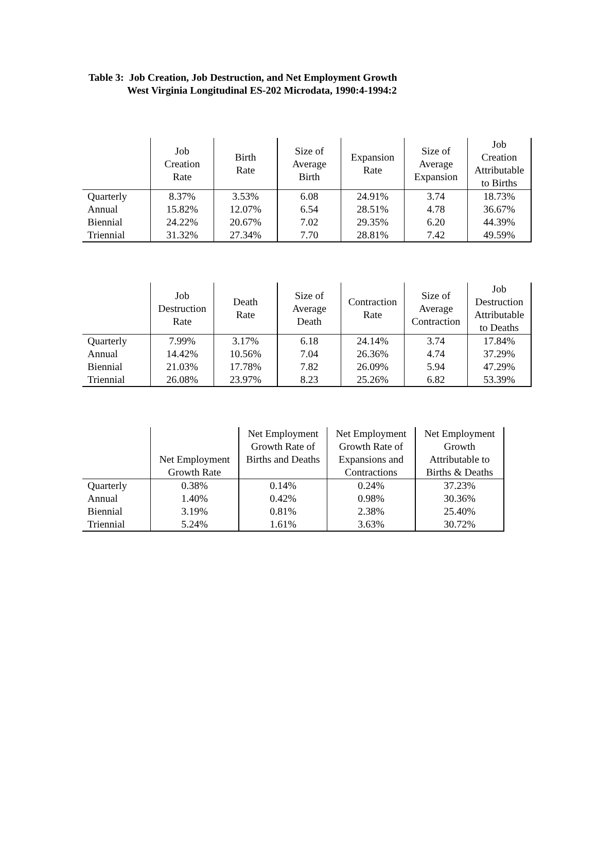Table 3: Job Creation, Job Destruction, and Net Employment Growth
West Virginia Longitudinal ES-202 Microdata, 1990:4-1994:2
| | Job Creation Rate | Birth Rate | Size of Average Birth | Expansion Rate | Size of Average Expansion | Job Creation Attributable to Births |
| --- | --- | --- | --- | --- | --- | --- |
| Quarterly | 8.37% | 3.53% | 6.08 | 24.91% | 3.74 | 18.73% |
| Annual | 15.82% | 12.07% | 6.54 | 28.51% | 4.78 | 36.67% |
| Biennial | 24.22% | 20.67% | 7.02 | 29.35% | 6.20 | 44.39% |
| Triennial | 31.32% | 27.34% | 7.70 | 28.81% | 7.42 | 49.59% |
| | Job Destruction Rate | Death Rate | Size of Average Death | Contraction Rate | Size of Average Contraction | Job Destruction Attributable to Deaths |
| --- | --- | --- | --- | --- | --- | --- |
| Quarterly | 7.99% | 3.17% | 6.18 | 24.14% | 3.74 | 17.84% |
| Annual | 14.42% | 10.56% | 7.04 | 26.36% | 4.74 | 37.29% |
| Biennial | 21.03% | 17.78% | 7.82 | 26.09% | 5.94 | 47.29% |
| Triennial | 26.08% | 23.97% | 8.23 | 25.26% | 6.82 | 53.39% |
| | Net Employment Growth Rate | Net Employment Growth Rate of Births and Deaths | Net Employment Growth Rate of Expansions and Contractions | Net Employment Growth Attributable to Births & Deaths |
| --- | --- | --- | --- | --- |
| Quarterly | 0.38% | 0.14% | 0.24% | 37.23% |
| Annual | 1.40% | 0.42% | 0.98% | 30.36% |
| Biennial | 3.19% | 0.81% | 2.38% | 25.40% |
| Triennial | 5.24% | 1.61% | 3.63% | 30.72% |